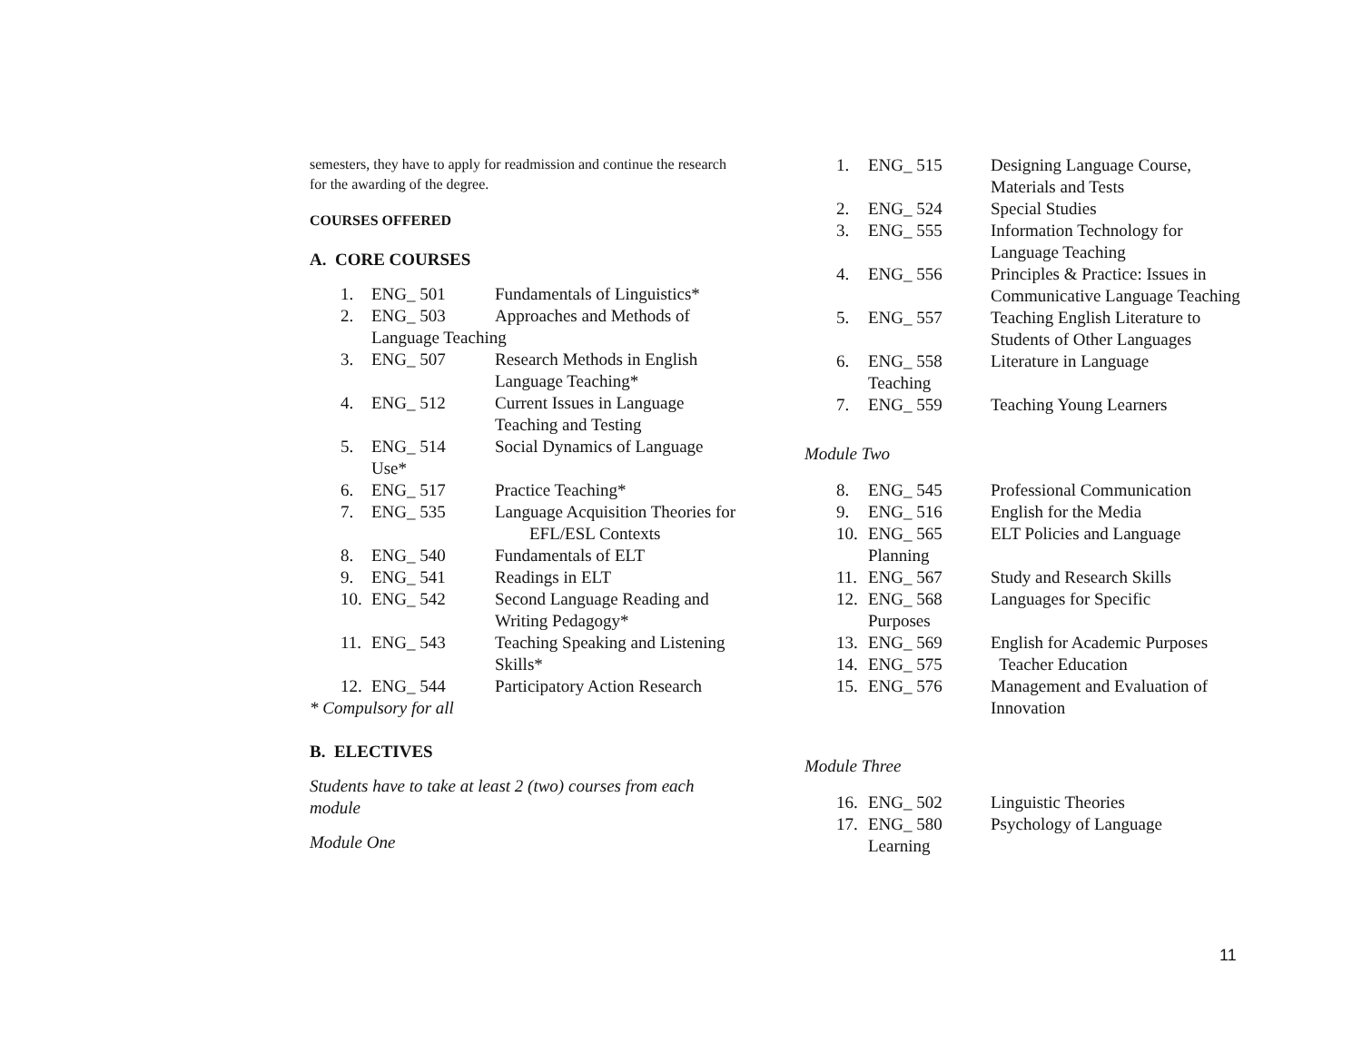semesters, they have to apply for readmission and continue the research for the awarding of the degree.
COURSES OFFERED
A. CORE COURSES
1. ENG_ 501 Fundamentals of Linguistics*
2. ENG_ 503 Approaches and Methods of
Language Teaching
3. ENG_ 507 Research Methods in English Language Teaching*
4. ENG_ 512 Current Issues in Language Teaching and Testing
5. ENG_ 514 Social Dynamics of Language
Use*
6. ENG_ 517 Practice Teaching*
7. ENG_ 535 Language Acquisition Theories for EFL/ESL Contexts
8. ENG_ 540 Fundamentals of ELT
9. ENG_ 541 Readings in ELT
10. ENG_ 542 Second Language Reading and Writing Pedagogy*
11. ENG_ 543 Teaching Speaking and Listening Skills*
12. ENG_ 544 Participatory Action Research
* Compulsory for all
B. ELECTIVES
Students have to take at least 2 (two) courses from each module
Module One
1. ENG_ 515 Designing Language Course, Materials and Tests
2. ENG_ 524 Special Studies
3. ENG_ 555 Information Technology for Language Teaching
4. ENG_ 556 Principles & Practice: Issues in Communicative Language Teaching
5. ENG_ 557 Teaching English Literature to Students of Other Languages
6. ENG_ 558 Literature in Language
Teaching
7. ENG_ 559 Teaching Young Learners
Module Two
8. ENG_ 545 Professional Communication
9. ENG_ 516 English for the Media
10. ENG_ 565 ELT Policies and Language
Planning
11. ENG_ 567 Study and Research Skills
12. ENG_ 568 Languages for Specific
Purposes
13. ENG_ 569 English for Academic Purposes
14. ENG_ 575 Teacher Education
15. ENG_ 576 Management and Evaluation of Innovation
Module Three
16. ENG_ 502 Linguistic Theories
17. ENG_ 580 Psychology of Language
Learning
11